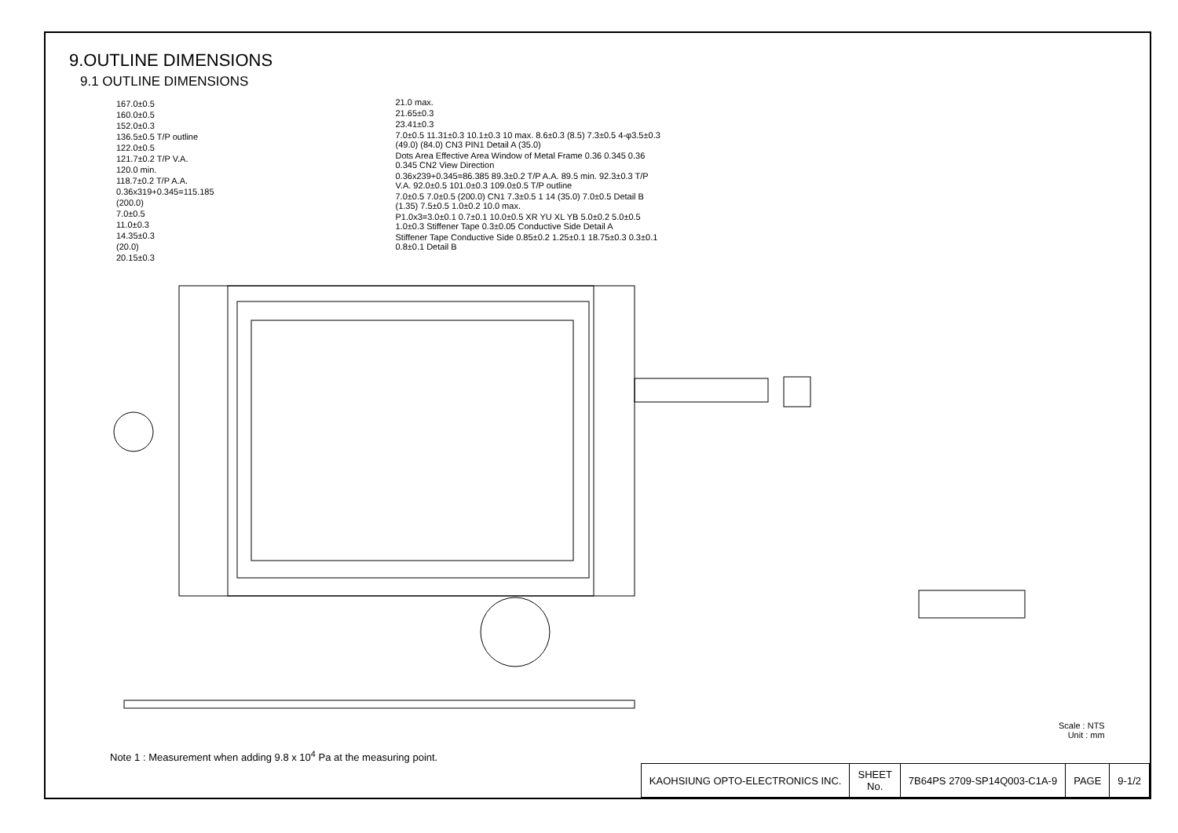9.OUTLINE DIMENSIONS
9.1 OUTLINE DIMENSIONS
167.0±0.5
160.0±0.5
152.0±0.3
136.5±0.5 T/P outline
122.0±0.5
121.7±0.2 T/P V.A.
120.0 min.
118.7±0.2 T/P A.A.
0.36x319+0.345=115.185
(200.0)
7.0±0.5
11.0±0.3
14.35±0.3
(20.0)
20.15±0.3
21.0 max.
21.65±0.3
23.41±0.3
7.0±0.5 11.31±0.3 10.1±0.3 10 max. 8.6±0.3 (8.5) 7.3±0.5 4-φ3.5±0.3 (49.0) (84.0) CN3 PIN1 Detail A (35.0)
Dots Area Effective Area Window of Metal Frame 0.36 0.345 0.36 0.345 CN2 View Direction
0.36x239+0.345=86.385 89.3±0.2 T/P A.A. 89.5 min. 92.3±0.3 T/P V.A. 92.0±0.5 101.0±0.3 109.0±0.5 T/P outline
7.0±0.5 7.0±0.5 (200.0) CN1 7.3±0.5 1 14 (35.0) 7.0±0.5 Detail B (1.35) 7.5±0.5 1.0±0.2 10.0 max.
P1.0x3=3.0±0.1 0.7±0.1 10.0±0.5 XR YU XL YB 5.0±0.2 5.0±0.5 1.0±0.3 Stiffener Tape 0.3±0.05 Conductive Side Detail A
Stiffener Tape Conductive Side 0.85±0.2 1.25±0.1 18.75±0.3 0.3±0.1 0.8±0.1 Detail B
Scale : NTS
Unit : mm
Note 1 : Measurement when adding 9.8 x 10<sup>4</sup> Pa at the measuring point.
| KAOHSIUNG OPTO-ELECTRONICS INC. | SHEET No. | 7B64PS 2709-SP14Q003-C1A-9 | PAGE | 9-1/2 |